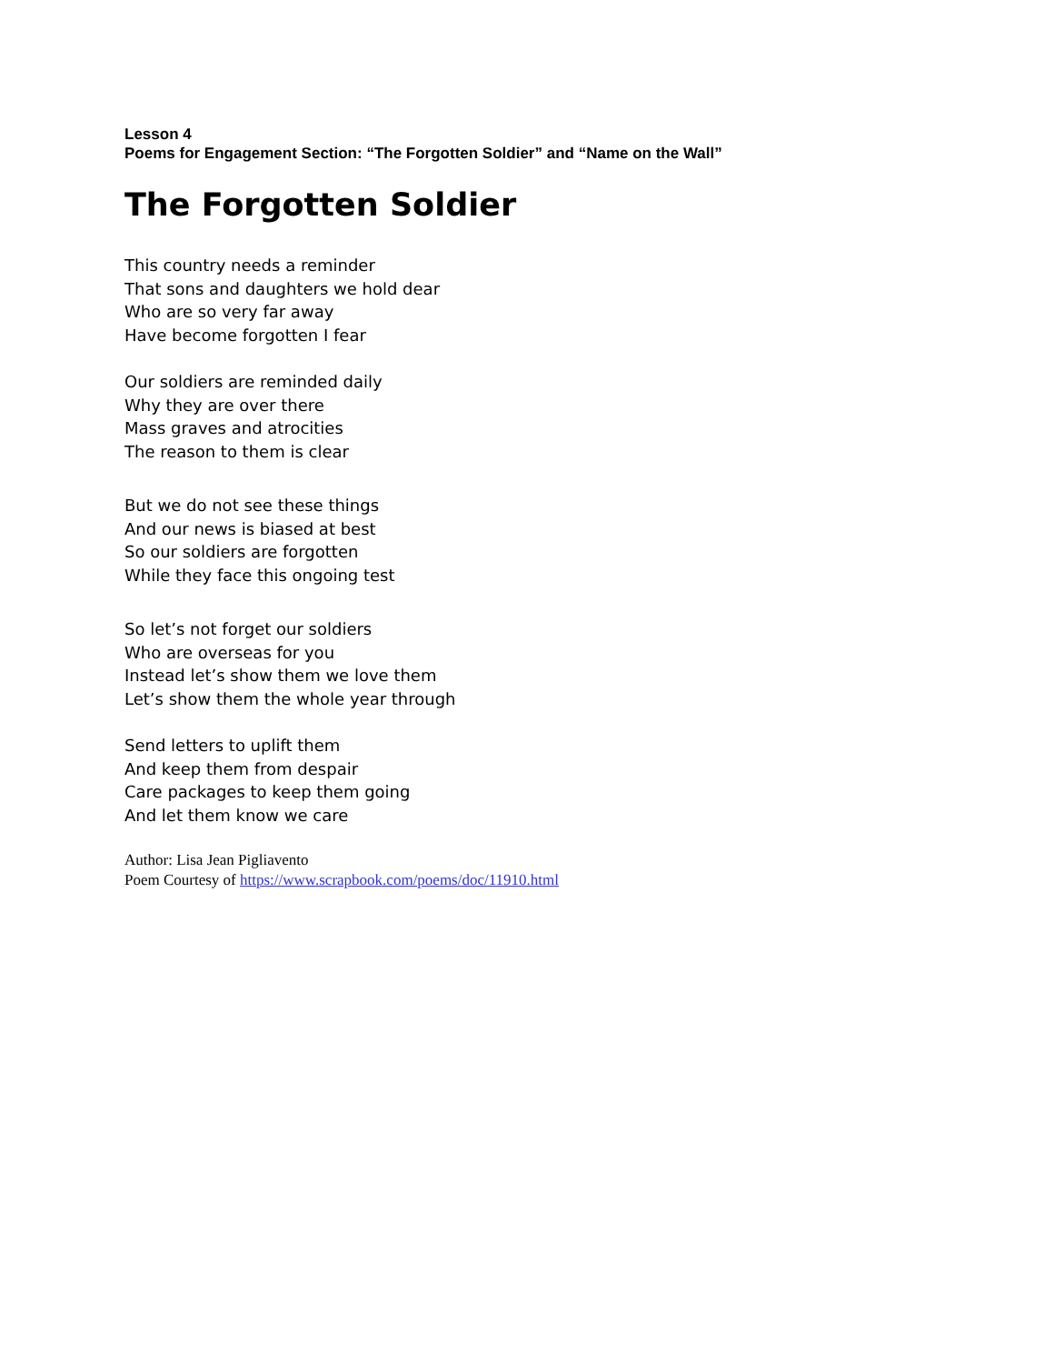Lesson 4
Poems for Engagement Section: “The Forgotten Soldier” and “Name on the Wall”
The Forgotten Soldier
This country needs a reminder
That sons and daughters we hold dear
Who are so very far away
Have become forgotten I fear
Our soldiers are reminded daily
Why they are over there
Mass graves and atrocities
The reason to them is clear
But we do not see these things
And our news is biased at best
So our soldiers are forgotten
While they face this ongoing test
So let’s not forget our soldiers
Who are overseas for you
Instead let’s show them we love them
Let’s show them the whole year through
Send letters to uplift them
And keep them from despair
Care packages to keep them going
And let them know we care
Author: Lisa Jean Pigliavento
Poem Courtesy of https://www.scrapbook.com/poems/doc/11910.html